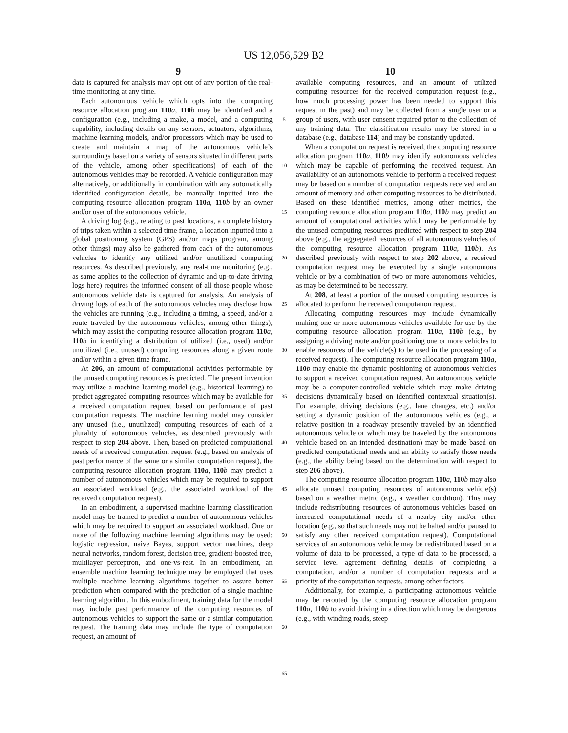US 12,056,529 B2
9 10
data is captured for analysis may opt out of any portion of the real-time monitoring at any time.
Each autonomous vehicle which opts into the computing resource allocation program 110 a, 110 b may be identified and a configuration (e.g., including a make, a model, and a computing capability, including details on any sensors, actuators, algorithms, machine learning models, and/or processors which may be used to create and maintain a map of the autonomous vehicle’s surroundings based on a variety of sensors situated in different parts of the vehicle, among other specifications) of each of the autonomous vehicles may be recorded. A vehicle configuration may alternatively, or additionally in combination with any automatically identified configuration details, be manually inputted into the computing resource allocation program 110 a, 110 b by an owner and/or user of the autonomous vehicle.
A driving log (e.g., relating to past locations, a complete history of trips taken within a selected time frame, a location inputted into a global positioning system (GPS) and/or maps program, among other things) may also be gathered from each of the autonomous vehicles to identify any utilized and/or unutilized computing resources. As described previously, any real-time monitoring (e.g., as same applies to the collection of dynamic and up-to-date driving logs here) requires the informed consent of all those people whose autonomous vehicle data is captured for analysis. An analysis of driving logs of each of the autonomous vehicles may disclose how the vehicles are running (e.g., including a timing, a speed, and/or a route traveled by the autonomous vehicles, among other things), which may assist the computing resource allocation program 110 a, 110 b in identifying a distribution of utilized (i.e., used) and/or unutilized (i.e., unused) computing resources along a given route and/or within a given time frame.
At 206, an amount of computational activities performable by the unused computing resources is predicted. The present invention may utilize a machine learning model (e.g., historical learning) to predict aggregated computing resources which may be available for a received computation request based on performance of past computation requests. The machine learning model may consider any unused (i.e., unutilized) computing resources of each of a plurality of autonomous vehicles, as described previously with respect to step 204 above. Then, based on predicted computational needs of a received computation request (e.g., based on analysis of past performance of the same or a similar computation request), the computing resource allocation program 110 a, 110 b may predict a number of autonomous vehicles which may be required to support an associated workload (e.g., the associated workload of the received computation request).
In an embodiment, a supervised machine learning classification model may be trained to predict a number of autonomous vehicles which may be required to support an associated workload. One or more of the following machine learning algorithms may be used: logistic regression, naive Bayes, support vector machines, deep neural networks, random forest, decision tree, gradient-boosted tree, multilayer perceptron, and one-vs-rest. In an embodiment, an ensemble machine learning technique may be employed that uses multiple machine learning algorithms together to assure better prediction when compared with the prediction of a single machine learning algorithm. In this embodiment, training data for the model may include past performance of the computing resources of autonomous vehicles to support the same or a similar computation request. The training data may include the type of computation request, an amount of
5
10
15
20
25
30
35
40
45
50
55
60
65
available computing resources, and an amount of utilized computing resources for the received computation request (e.g., how much processing power has been needed to support this request in the past) and may be collected from a single user or a group of users, with user consent required prior to the collection of any training data. The classification results may be stored in a database (e.g., database 114) and may be constantly updated.
When a computation request is received, the computing resource allocation program 110 a, 110 b may identify autonomous vehicles which may be capable of performing the received request. An availability of an autonomous vehicle to perform a received request may be based on a number of computation requests received and an amount of memory and other computing resources to be distributed. Based on these identified metrics, among other metrics, the computing resource allocation program 110 a, 110 b may predict an amount of computational activities which may be performable by the unused computing resources predicted with respect to step 204 above (e.g., the aggregated resources of all autonomous vehicles of the computing resource allocation program 110 a, 110 b). As described previously with respect to step 202 above, a received computation request may be executed by a single autonomous vehicle or by a combination of two or more autonomous vehicles, as may be determined to be necessary.
At 208, at least a portion of the unused computing resources is allocated to perform the received computation request.
Allocating computing resources may include dynamically making one or more autonomous vehicles available for use by the computing resource allocation program 110 a, 110 b (e.g., by assigning a driving route and/or positioning one or more vehicles to enable resources of the vehicle(s) to be used in the processing of a received request). The computing resource allocation program 110 a, 110 b may enable the dynamic positioning of autonomous vehicles to support a received computation request. An autonomous vehicle may be a computer-controlled vehicle which may make driving decisions dynamically based on identified contextual situation(s). For example, driving decisions (e.g., lane changes, etc.) and/or setting a dynamic position of the autonomous vehicles (e.g., a relative position in a roadway presently traveled by an identified autonomous vehicle or which may be traveled by the autonomous vehicle based on an intended destination) may be made based on predicted computational needs and an ability to satisfy those needs (e.g., the ability being based on the determination with respect to step 206 above).
The computing resource allocation program 110 a, 110 b may also allocate unused computing resources of autonomous vehicle(s) based on a weather metric (e.g., a weather condition). This may include redistributing resources of autonomous vehicles based on increased computational needs of a nearby city and/or other location (e.g., so that such needs may not be halted and/or paused to satisfy any other received computation request). Computational services of an autonomous vehicle may be redistributed based on a volume of data to be processed, a type of data to be processed, a service level agreement defining details of completing a computation, and/or a number of computation requests and a priority of the computation requests, among other factors.
Additionally, for example, a participating autonomous vehicle may be rerouted by the computing resource allocation program 110 a, 110 b to avoid driving in a direction which may be dangerous (e.g., with winding roads, steep